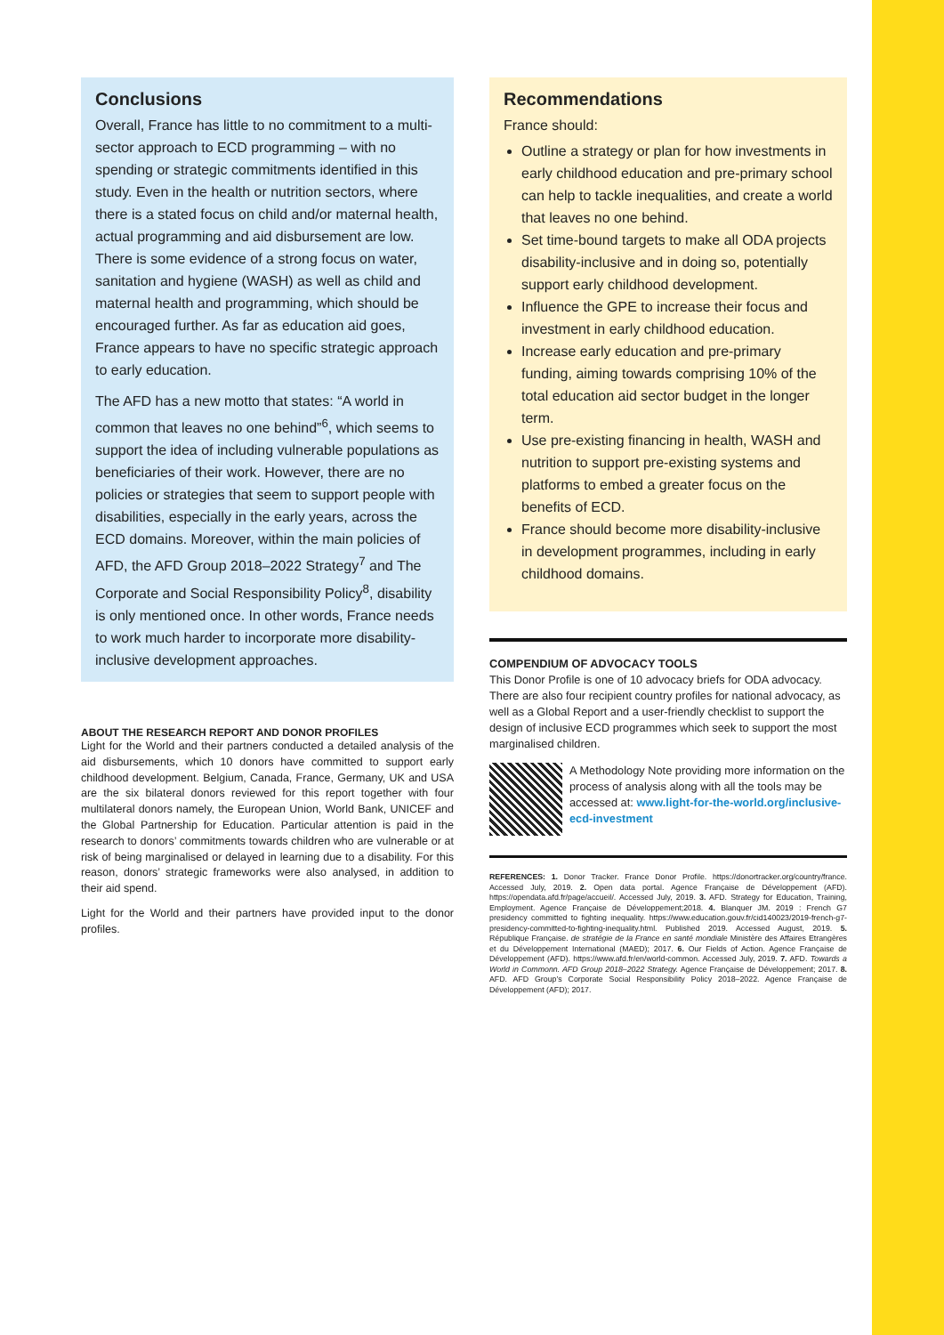Conclusions
Overall, France has little to no commitment to a multi-sector approach to ECD programming – with no spending or strategic commitments identified in this study. Even in the health or nutrition sectors, where there is a stated focus on child and/or maternal health, actual programming and aid disbursement are low. There is some evidence of a strong focus on water, sanitation and hygiene (WASH) as well as child and maternal health and programming, which should be encouraged further. As far as education aid goes, France appears to have no specific strategic approach to early education.
The AFD has a new motto that states: “A world in common that leaves no one behind”<sup>6</sup>, which seems to support the idea of including vulnerable populations as beneficiaries of their work. However, there are no policies or strategies that seem to support people with disabilities, especially in the early years, across the ECD domains. Moreover, within the main policies of AFD, the AFD Group 2018–2022 Strategy<sup>7</sup> and The Corporate and Social Responsibility Policy<sup>8</sup>, disability is only mentioned once. In other words, France needs to work much harder to incorporate more disability-inclusive development approaches.
ABOUT THE RESEARCH REPORT AND DONOR PROFILES
Light for the World and their partners conducted a detailed analysis of the aid disbursements, which 10 donors have committed to support early childhood development. Belgium, Canada, France, Germany, UK and USA are the six bilateral donors reviewed for this report together with four multilateral donors namely, the European Union, World Bank, UNICEF and the Global Partnership for Education. Particular attention is paid in the research to donors’ commitments towards children who are vulnerable or at risk of being marginalised or delayed in learning due to a disability. For this reason, donors’ strategic frameworks were also analysed, in addition to their aid spend.
Light for the World and their partners have provided input to the donor profiles.
Recommendations
France should:
Outline a strategy or plan for how investments in early childhood education and pre-primary school can help to tackle inequalities, and create a world that leaves no one behind.
Set time-bound targets to make all ODA projects disability-inclusive and in doing so, potentially support early childhood development.
Influence the GPE to increase their focus and investment in early childhood education.
Increase early education and pre-primary funding, aiming towards comprising 10% of the total education aid sector budget in the longer term.
Use pre-existing financing in health, WASH and nutrition to support pre-existing systems and platforms to embed a greater focus on the benefits of ECD.
France should become more disability-inclusive in development programmes, including in early childhood domains.
COMPENDIUM OF ADVOCACY TOOLS
This Donor Profile is one of 10 advocacy briefs for ODA advocacy. There are also four recipient country profiles for national advocacy, as well as a Global Report and a user-friendly checklist to support the design of inclusive ECD programmes which seek to support the most marginalised children.
A Methodology Note providing more information on the process of analysis along with all the tools may be accessed at: www.light-for-the-world.org/inclusive-ecd-investment
REFERENCES: 1. Donor Tracker. France Donor Profile. https://donortracker.org/country/france. Accessed July, 2019. 2. Open data portal. Agence Française de Développement (AFD). https://opendata.afd.fr/page/accueil/. Accessed July, 2019. 3. AFD. Strategy for Education, Training, Employment. Agence Française de Développement;2018. 4. Blanquer JM. 2019 : French G7 presidency committed to fighting inequality. https://www.education.gouv.fr/cid140023/2019-french-g7-presidency-committed-to-fighting-inequality.html. Published 2019. Accessed August, 2019. 5. République Française. de stratégie de la France en santé mondiale Ministère des Affaires Etrangères et du Développement International (MAED); 2017. 6. Our Fields of Action. Agence Française de Développement (AFD). https://www.afd.fr/en/world-common. Accessed July, 2019. 7. AFD. Towards a World in Commonn. AFD Group 2018–2022 Strategy. Agence Française de Développement; 2017. 8. AFD. AFD Group’s Corporate Social Responsibility Policy 2018–2022. Agence Française de Développement (AFD); 2017.